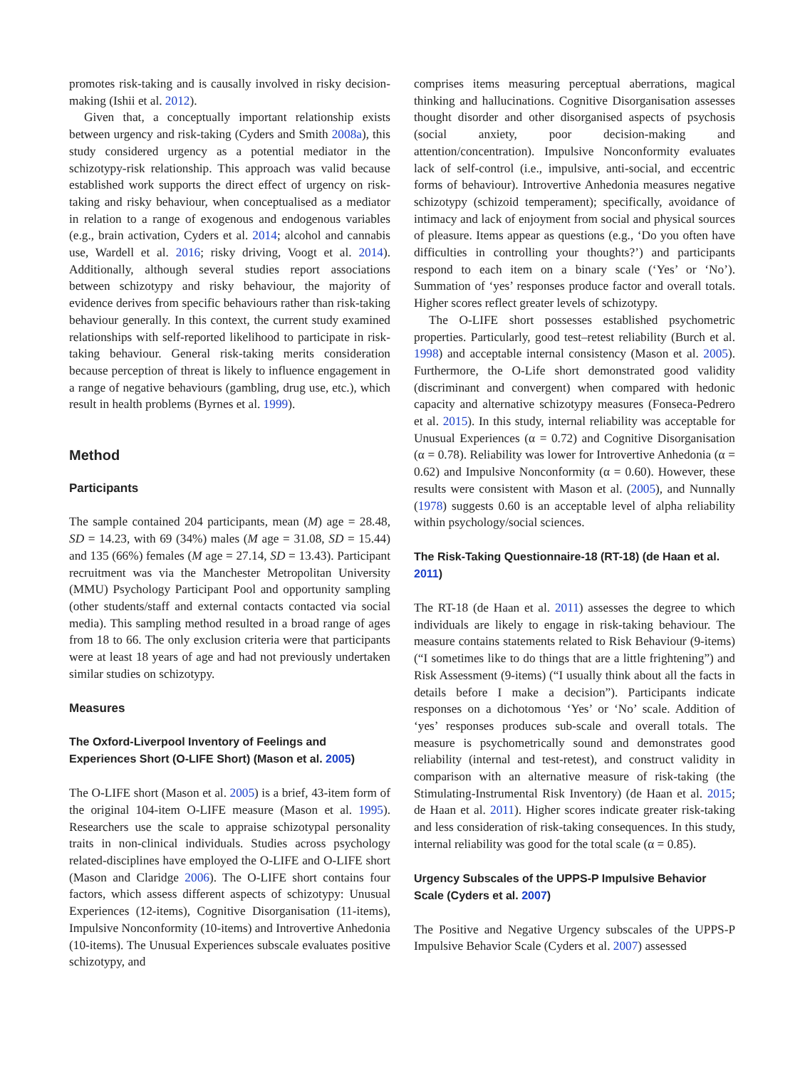promotes risk-taking and is causally involved in risky decision-making (Ishii et al. 2012).
Given that, a conceptually important relationship exists between urgency and risk-taking (Cyders and Smith 2008a), this study considered urgency as a potential mediator in the schizotypy-risk relationship. This approach was valid because established work supports the direct effect of urgency on risk-taking and risky behaviour, when conceptualised as a mediator in relation to a range of exogenous and endogenous variables (e.g., brain activation, Cyders et al. 2014; alcohol and cannabis use, Wardell et al. 2016; risky driving, Voogt et al. 2014). Additionally, although several studies report associations between schizotypy and risky behaviour, the majority of evidence derives from specific behaviours rather than risk-taking behaviour generally. In this context, the current study examined relationships with self-reported likelihood to participate in risk-taking behaviour. General risk-taking merits consideration because perception of threat is likely to influence engagement in a range of negative behaviours (gambling, drug use, etc.), which result in health problems (Byrnes et al. 1999).
Method
Participants
The sample contained 204 participants, mean (M) age = 28.48, SD = 14.23, with 69 (34%) males (M age = 31.08, SD = 15.44) and 135 (66%) females (M age = 27.14, SD = 13.43). Participant recruitment was via the Manchester Metropolitan University (MMU) Psychology Participant Pool and opportunity sampling (other students/staff and external contacts contacted via social media). This sampling method resulted in a broad range of ages from 18 to 66. The only exclusion criteria were that participants were at least 18 years of age and had not previously undertaken similar studies on schizotypy.
Measures
The Oxford-Liverpool Inventory of Feelings and Experiences Short (O-LIFE Short) (Mason et al. 2005)
The O-LIFE short (Mason et al. 2005) is a brief, 43-item form of the original 104-item O-LIFE measure (Mason et al. 1995). Researchers use the scale to appraise schizotypal personality traits in non-clinical individuals. Studies across psychology related-disciplines have employed the O-LIFE and O-LIFE short (Mason and Claridge 2006). The O-LIFE short contains four factors, which assess different aspects of schizotypy: Unusual Experiences (12-items), Cognitive Disorganisation (11-items), Impulsive Nonconformity (10-items) and Introvertive Anhedonia (10-items). The Unusual Experiences subscale evaluates positive schizotypy, and
comprises items measuring perceptual aberrations, magical thinking and hallucinations. Cognitive Disorganisation assesses thought disorder and other disorganised aspects of psychosis (social anxiety, poor decision-making and attention/concentration). Impulsive Nonconformity evaluates lack of self-control (i.e., impulsive, anti-social, and eccentric forms of behaviour). Introvertive Anhedonia measures negative schizotypy (schizoid temperament); specifically, avoidance of intimacy and lack of enjoyment from social and physical sources of pleasure. Items appear as questions (e.g., ‘Do you often have difficulties in controlling your thoughts?’) and participants respond to each item on a binary scale (‘Yes’ or ‘No’). Summation of ‘yes’ responses produce factor and overall totals. Higher scores reflect greater levels of schizotypy.
The O-LIFE short possesses established psychometric properties. Particularly, good test–retest reliability (Burch et al. 1998) and acceptable internal consistency (Mason et al. 2005). Furthermore, the O-Life short demonstrated good validity (discriminant and convergent) when compared with hedonic capacity and alternative schizotypy measures (Fonseca-Pedrero et al. 2015). In this study, internal reliability was acceptable for Unusual Experiences (α = 0.72) and Cognitive Disorganisation (α = 0.78). Reliability was lower for Introvertive Anhedonia (α = 0.62) and Impulsive Nonconformity (α = 0.60). However, these results were consistent with Mason et al. (2005), and Nunnally (1978) suggests 0.60 is an acceptable level of alpha reliability within psychology/social sciences.
The Risk-Taking Questionnaire-18 (RT-18) (de Haan et al. 2011)
The RT-18 (de Haan et al. 2011) assesses the degree to which individuals are likely to engage in risk-taking behaviour. The measure contains statements related to Risk Behaviour (9-items) (“I sometimes like to do things that are a little frightening”) and Risk Assessment (9-items) (“I usually think about all the facts in details before I make a decision”). Participants indicate responses on a dichotomous ‘Yes’ or ‘No’ scale. Addition of ‘yes’ responses produces sub-scale and overall totals. The measure is psychometrically sound and demonstrates good reliability (internal and test-retest), and construct validity in comparison with an alternative measure of risk-taking (the Stimulating-Instrumental Risk Inventory) (de Haan et al. 2015; de Haan et al. 2011). Higher scores indicate greater risk-taking and less consideration of risk-taking consequences. In this study, internal reliability was good for the total scale (α = 0.85).
Urgency Subscales of the UPPS-P Impulsive Behavior Scale (Cyders et al. 2007)
The Positive and Negative Urgency subscales of the UPPS-P Impulsive Behavior Scale (Cyders et al. 2007) assessed